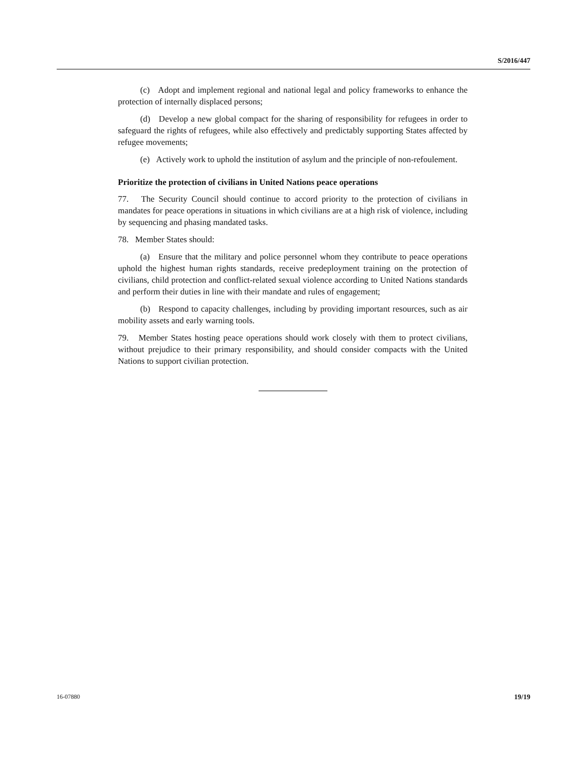S/2016/447
(c) Adopt and implement regional and national legal and policy frameworks to enhance the protection of internally displaced persons;
(d) Develop a new global compact for the sharing of responsibility for refugees in order to safeguard the rights of refugees, while also effectively and predictably supporting States affected by refugee movements;
(e) Actively work to uphold the institution of asylum and the principle of non-refoulement.
Prioritize the protection of civilians in United Nations peace operations
77. The Security Council should continue to accord priority to the protection of civilians in mandates for peace operations in situations in which civilians are at a high risk of violence, including by sequencing and phasing mandated tasks.
78. Member States should:
(a) Ensure that the military and police personnel whom they contribute to peace operations uphold the highest human rights standards, receive predeployment training on the protection of civilians, child protection and conflict-related sexual violence according to United Nations standards and perform their duties in line with their mandate and rules of engagement;
(b) Respond to capacity challenges, including by providing important resources, such as air mobility assets and early warning tools.
79. Member States hosting peace operations should work closely with them to protect civilians, without prejudice to their primary responsibility, and should consider compacts with the United Nations to support civilian protection.
16-07880 19/19